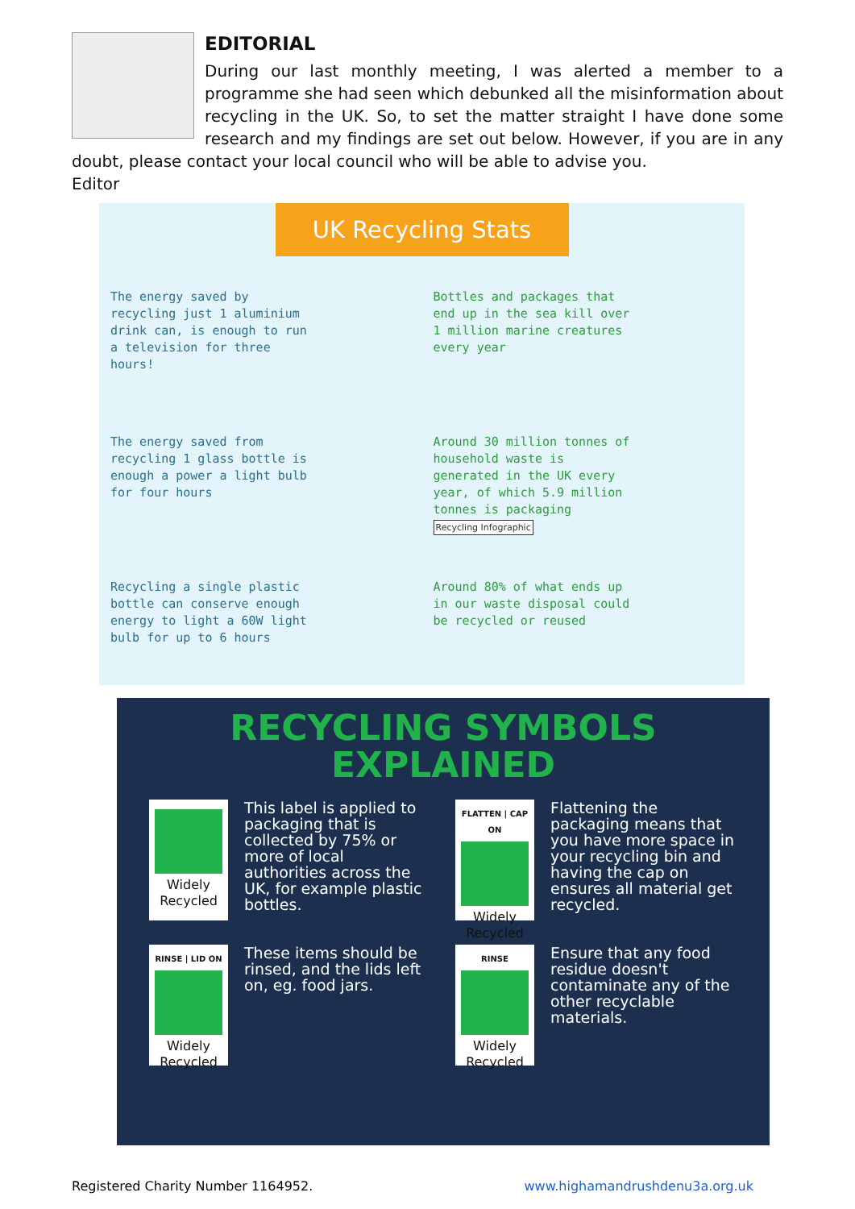EDITORIAL
During our last monthly meeting, I was alerted a member to a programme she had seen which debunked all the misinformation about recycling in the UK. So, to set the matter straight I have done some research and my findings are set out below. However, if you are in any doubt, please contact your local council who will be able to advise you.
Editor
UK Recycling Stats
The energy saved by recycling just 1 aluminium drink can, is enough to run a television for three hours!
Bottles and packages that end up in the sea kill over 1 million marine creatures every year
The energy saved from recycling 1 glass bottle is enough a power a light bulb for four hours
Around 30 million tonnes of household waste is generated in the UK every year, of which 5.9 million tonnes is packaging
Recycling Infographic
Recycling a single plastic bottle can conserve enough energy to light a 60W light bulb for up to 6 hours
Around 80% of what ends up in our waste disposal could be recycled or reused
RECYCLING SYMBOLS
EXPLAINED
Widely Recycled
This label is applied to packaging that is collected by 75% or more of local authorities across the UK, for example plastic bottles.
FLATTEN | CAP ON
Widely Recycled
Flattening the packaging means that you have more space in your recycling bin and having the cap on ensures all material get recycled.
RINSE | LID ON
Widely Recycled
These items should be rinsed, and the lids left on, eg. food jars.
RINSE
Widely Recycled
Ensure that any food residue doesn't contaminate any of the other recyclable materials.
Registered Charity Number 1164952. www.highamandrushdenu3a.org.uk